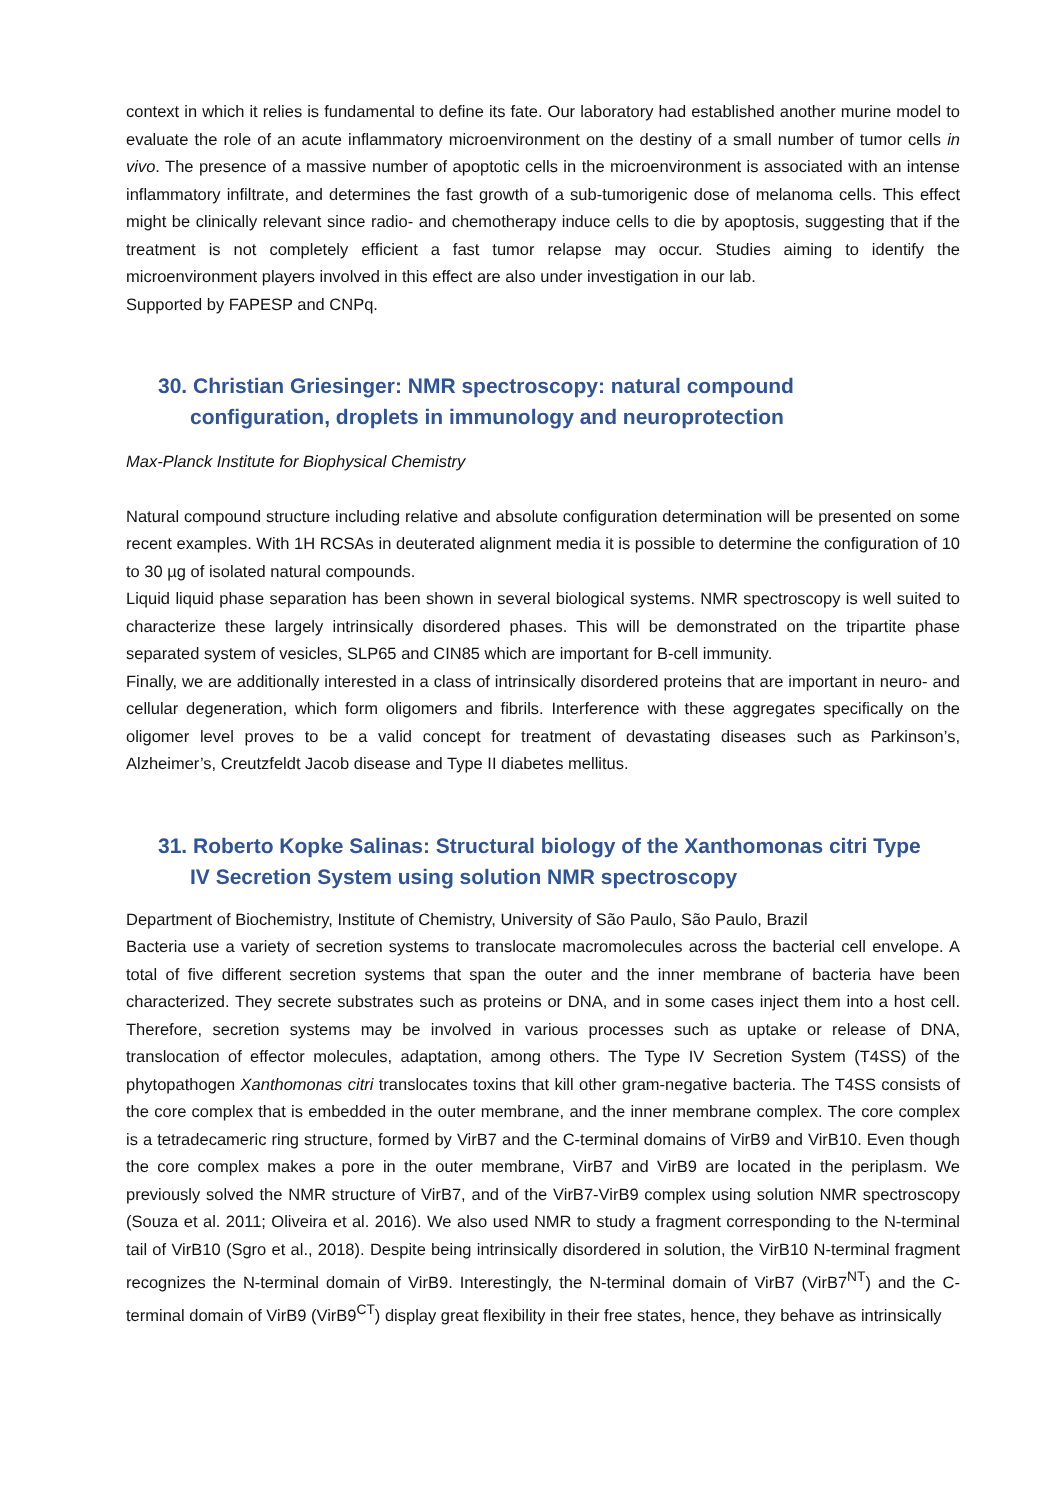context in which it relies is fundamental to define its fate. Our laboratory had established another murine model to evaluate the role of an acute inflammatory microenvironment on the destiny of a small number of tumor cells in vivo. The presence of a massive number of apoptotic cells in the microenvironment is associated with an intense inflammatory infiltrate, and determines the fast growth of a sub-tumorigenic dose of melanoma cells. This effect might be clinically relevant since radio- and chemotherapy induce cells to die by apoptosis, suggesting that if the treatment is not completely efficient a fast tumor relapse may occur. Studies aiming to identify the microenvironment players involved in this effect are also under investigation in our lab.
Supported by FAPESP and CNPq.
30. Christian Griesinger: NMR spectroscopy: natural compound
configuration, droplets in immunology and neuroprotection
Max-Planck Institute for Biophysical Chemistry
Natural compound structure including relative and absolute configuration determination will be presented on some recent examples. With 1H RCSAs in deuterated alignment media it is possible to determine the configuration of 10 to 30 µg of isolated natural compounds.
Liquid liquid phase separation has been shown in several biological systems. NMR spectroscopy is well suited to characterize these largely intrinsically disordered phases. This will be demonstrated on the tripartite phase separated system of vesicles, SLP65 and CIN85 which are important for B-cell immunity.
Finally, we are additionally interested in a class of intrinsically disordered proteins that are important in neuro- and cellular degeneration, which form oligomers and fibrils. Interference with these aggregates specifically on the oligomer level proves to be a valid concept for treatment of devastating diseases such as Parkinson’s, Alzheimer’s, Creutzfeldt Jacob disease and Type II diabetes mellitus.
31. Roberto Kopke Salinas: Structural biology of the Xanthomonas citri Type
IV Secretion System using solution NMR spectroscopy
Department of Biochemistry, Institute of Chemistry, University of São Paulo, São Paulo, Brazil
Bacteria use a variety of secretion systems to translocate macromolecules across the bacterial cell envelope. A total of five different secretion systems that span the outer and the inner membrane of bacteria have been characterized. They secrete substrates such as proteins or DNA, and in some cases inject them into a host cell. Therefore, secretion systems may be involved in various processes such as uptake or release of DNA, translocation of effector molecules, adaptation, among others. The Type IV Secretion System (T4SS) of the phytopathogen Xanthomonas citri translocates toxins that kill other gram-negative bacteria. The T4SS consists of the core complex that is embedded in the outer membrane, and the inner membrane complex. The core complex is a tetradecameric ring structure, formed by VirB7 and the C-terminal domains of VirB9 and VirB10. Even though the core complex makes a pore in the outer membrane, VirB7 and VirB9 are located in the periplasm. We previously solved the NMR structure of VirB7, and of the VirB7-VirB9 complex using solution NMR spectroscopy (Souza et al. 2011; Oliveira et al. 2016). We also used NMR to study a fragment corresponding to the N-terminal tail of VirB10 (Sgro et al., 2018). Despite being intrinsically disordered in solution, the VirB10 N-terminal fragment recognizes the N-terminal domain of VirB9. Interestingly, the N-terminal domain of VirB7 (VirB7<sup>NT</sup>) and the C-terminal domain of VirB9 (VirB9<sup>CT</sup>) display great flexibility in their free states, hence, they behave as intrinsically